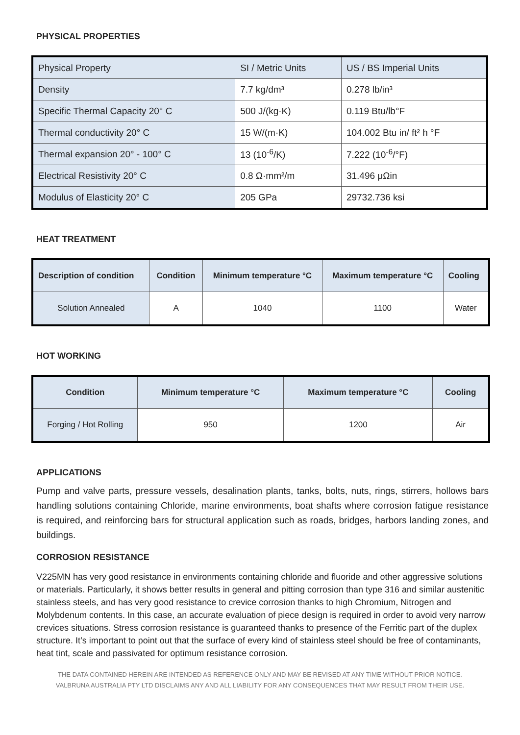PHYSICAL PROPERTIES
| Physical Property | SI / Metric Units | US / BS Imperial Units |
| Density | 7.7 kg/dm³ | 0.278 lb/in³ |
| Specific Thermal Capacity 20° C | 500 J/(kg·K) | 0.119 Btu/lb°F |
| Thermal conductivity 20° C | 15 W/(m·K) | 104.002 Btu in/ ft² h °F |
| Thermal expansion 20° - 100° C | 13 (10<sup>-6</sup>/K) | 7.222 (10<sup>-6</sup>/°F) |
| Electrical Resistivity 20° C | 0.8 Ω·mm²/m | 31.496 μΩin |
| Modulus of Elasticity 20° C | 205 GPa | 29732.736 ksi |
HEAT TREATMENT
| Description of condition | Condition | Minimum temperature °C | Maximum temperature °C | Cooling |
| --- | --- | --- | --- | --- |
| Solution Annealed | A | 1040 | 1100 | Water |
HOT WORKING
| Condition | Minimum temperature °C | Maximum temperature °C | Cooling |
| --- | --- | --- | --- |
| Forging / Hot Rolling | 950 | 1200 | Air |
APPLICATIONS
Pump and valve parts, pressure vessels, desalination plants, tanks, bolts, nuts, rings, stirrers, hollows bars handling solutions containing Chloride, marine environments, boat shafts where corrosion fatigue resistance is required, and reinforcing bars for structural application such as roads, bridges, harbors landing zones, and buildings.
CORROSION RESISTANCE
V225MN has very good resistance in environments containing chloride and fluoride and other aggressive solutions or materials. Particularly, it shows better results in general and pitting corrosion than type 316 and similar austenitic stainless steels, and has very good resistance to crevice corrosion thanks to high Chromium, Nitrogen and Molybdenum contents. In this case, an accurate evaluation of piece design is required in order to avoid very narrow crevices situations. Stress corrosion resistance is guaranteed thanks to presence of the Ferritic part of the duplex structure. It’s important to point out that the surface of every kind of stainless steel should be free of contaminants, heat tint, scale and passivated for optimum resistance corrosion.
THE DATA CONTAINED HEREIN ARE INTENDED AS REFERENCE ONLY AND MAY BE REVISED AT ANY TIME WITHOUT PRIOR NOTICE.
VALBRUNA AUSTRALIA PTY LTD DISCLAIMS ANY AND ALL LIABILITY FOR ANY CONSEQUENCES THAT MAY RESULT FROM THEIR USE.